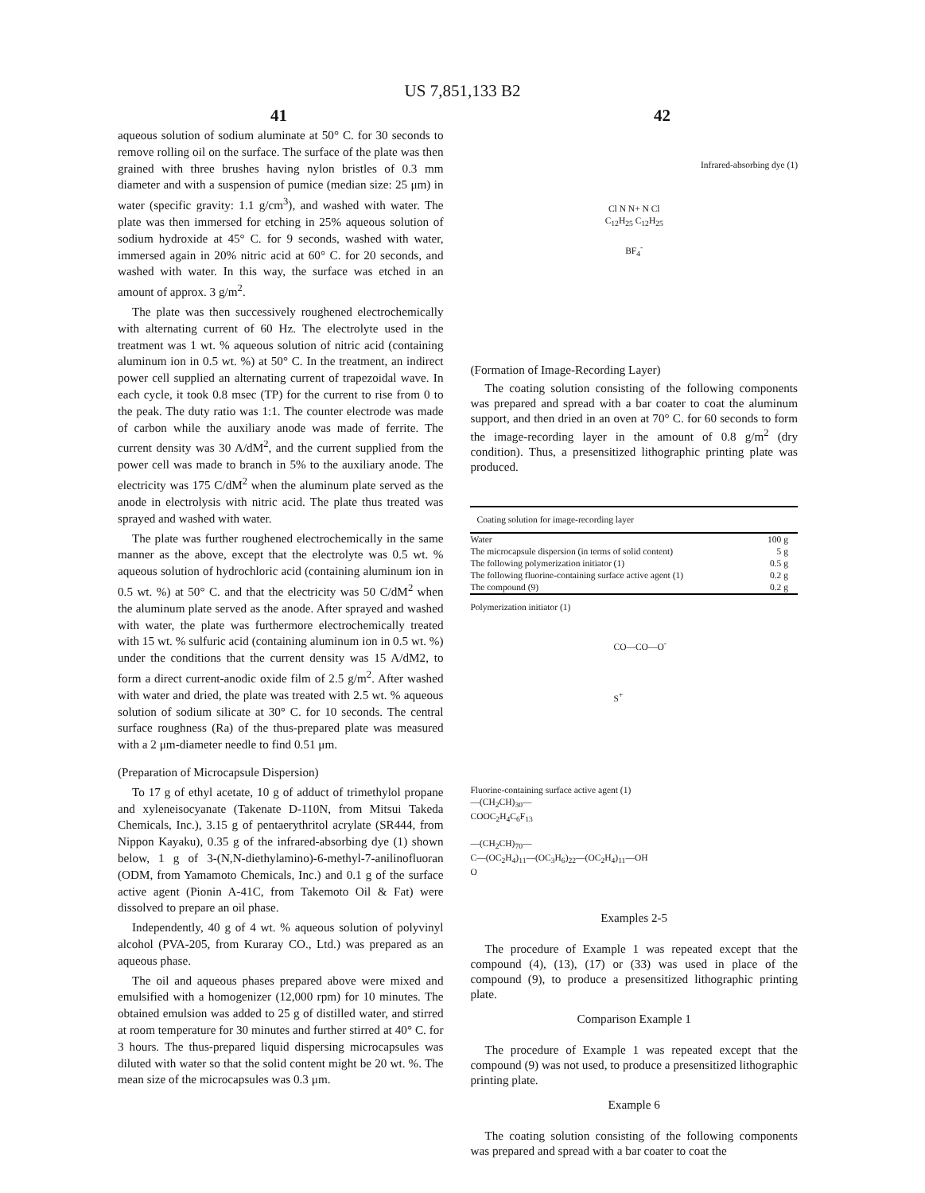US 7,851,133 B2
41 42
aqueous solution of sodium aluminate at 50° C. for 30 seconds to remove rolling oil on the surface. The surface of the plate was then grained with three brushes having nylon bristles of 0.3 mm diameter and with a suspension of pumice (median size: 25 μm) in water (specific gravity: 1.1 g/cm<sup>3</sup>), and washed with water. The plate was then immersed for etching in 25% aqueous solution of sodium hydroxide at 45° C. for 9 seconds, washed with water, immersed again in 20% nitric acid at 60° C. for 20 seconds, and washed with water. In this way, the surface was etched in an amount of approx. 3 g/m<sup>2</sup>.
The plate was then successively roughened electrochemically with alternating current of 60 Hz. The electrolyte used in the treatment was 1 wt. % aqueous solution of nitric acid (containing aluminum ion in 0.5 wt. %) at 50° C. In the treatment, an indirect power cell supplied an alternating current of trapezoidal wave. In each cycle, it took 0.8 msec (TP) for the current to rise from 0 to the peak. The duty ratio was 1:1. The counter electrode was made of carbon while the auxiliary anode was made of ferrite. The current density was 30 A/dM<sup>2</sup>, and the current supplied from the power cell was made to branch in 5% to the auxiliary anode. The electricity was 175 C/dM<sup>2</sup> when the aluminum plate served as the anode in electrolysis with nitric acid. The plate thus treated was sprayed and washed with water.
The plate was further roughened electrochemically in the same manner as the above, except that the electrolyte was 0.5 wt. % aqueous solution of hydrochloric acid (containing aluminum ion in 0.5 wt. %) at 50° C. and that the electricity was 50 C/dM<sup>2</sup> when the aluminum plate served as the anode. After sprayed and washed with water, the plate was furthermore electrochemically treated with 15 wt. % sulfuric acid (containing aluminum ion in 0.5 wt. %) under the conditions that the current density was 15 A/dM2, to form a direct current-anodic oxide film of 2.5 g/m<sup>2</sup>. After washed with water and dried, the plate was treated with 2.5 wt. % aqueous solution of sodium silicate at 30° C. for 10 seconds. The central surface roughness (Ra) of the thus-prepared plate was measured with a 2 μm-diameter needle to find 0.51 μm.
(Preparation of Microcapsule Dispersion)
To 17 g of ethyl acetate, 10 g of adduct of trimethylol propane and xyleneisocyanate (Takenate D-110N, from Mitsui Takeda Chemicals, Inc.), 3.15 g of pentaerythritol acrylate (SR444, from Nippon Kayaku), 0.35 g of the infrared-absorbing dye (1) shown below, 1 g of 3-(N,N-diethylamino)-6-methyl-7-anilinofluoran (ODM, from Yamamoto Chemicals, Inc.) and 0.1 g of the surface active agent (Pionin A-41C, from Takemoto Oil & Fat) were dissolved to prepare an oil phase.
Independently, 40 g of 4 wt. % aqueous solution of polyvinyl alcohol (PVA-205, from Kuraray CO., Ltd.) was prepared as an aqueous phase.
The oil and aqueous phases prepared above were mixed and emulsified with a homogenizer (12,000 rpm) for 10 minutes. The obtained emulsion was added to 25 g of distilled water, and stirred at room temperature for 30 minutes and further stirred at 40° C. for 3 hours. The thus-prepared liquid dispersing microcapsules was diluted with water so that the solid content might be 20 wt. %. The mean size of the microcapsules was 0.3 μm.
Infrared-absorbing dye (1)
Cl N N+ N Cl
C<sub>12</sub>H<sub>25</sub> C<sub>12</sub>H<sub>25</sub>
BF<sub>4</sub><sup>-</sup>
(Formation of Image-Recording Layer)
The coating solution consisting of the following components was prepared and spread with a bar coater to coat the aluminum support, and then dried in an oven at 70° C. for 60 seconds to form the image-recording layer in the amount of 0.8 g/m<sup>2</sup> (dry condition). Thus, a presensitized lithographic printing plate was produced.
| Coating solution for image-recording layer | |
| --- | --- |
| Water | 100 g |
| The microcapsule dispersion (in terms of solid content) | 5 g |
| The following polymerization initiator (1) | 0.5 g |
| The following fluorine-containing surface active agent (1) | 0.2 g |
| The compound (9) | 0.2 g |
Polymerization initiator (1)
CO—CO—O<sup>-</sup>
S<sup>+</sup>
Fluorine-containing surface active agent (1)
—(CH<sub>2</sub>CH)<sub>30</sub>—
COOC<sub>2</sub>H<sub>4</sub>C<sub>6</sub>F<sub>13</sub>
—(CH<sub>2</sub>CH)<sub>70</sub>—
C—(OC<sub>2</sub>H<sub>4</sub>)<sub>11</sub>—(OC<sub>3</sub>H<sub>6</sub>)<sub>22</sub>—(OC<sub>2</sub>H<sub>4</sub>)<sub>11</sub>—OH
O
Examples 2-5
The procedure of Example 1 was repeated except that the compound (4), (13), (17) or (33) was used in place of the compound (9), to produce a presensitized lithographic printing plate.
Comparison Example 1
The procedure of Example 1 was repeated except that the compound (9) was not used, to produce a presensitized lithographic printing plate.
Example 6
The coating solution consisting of the following components was prepared and spread with a bar coater to coat the